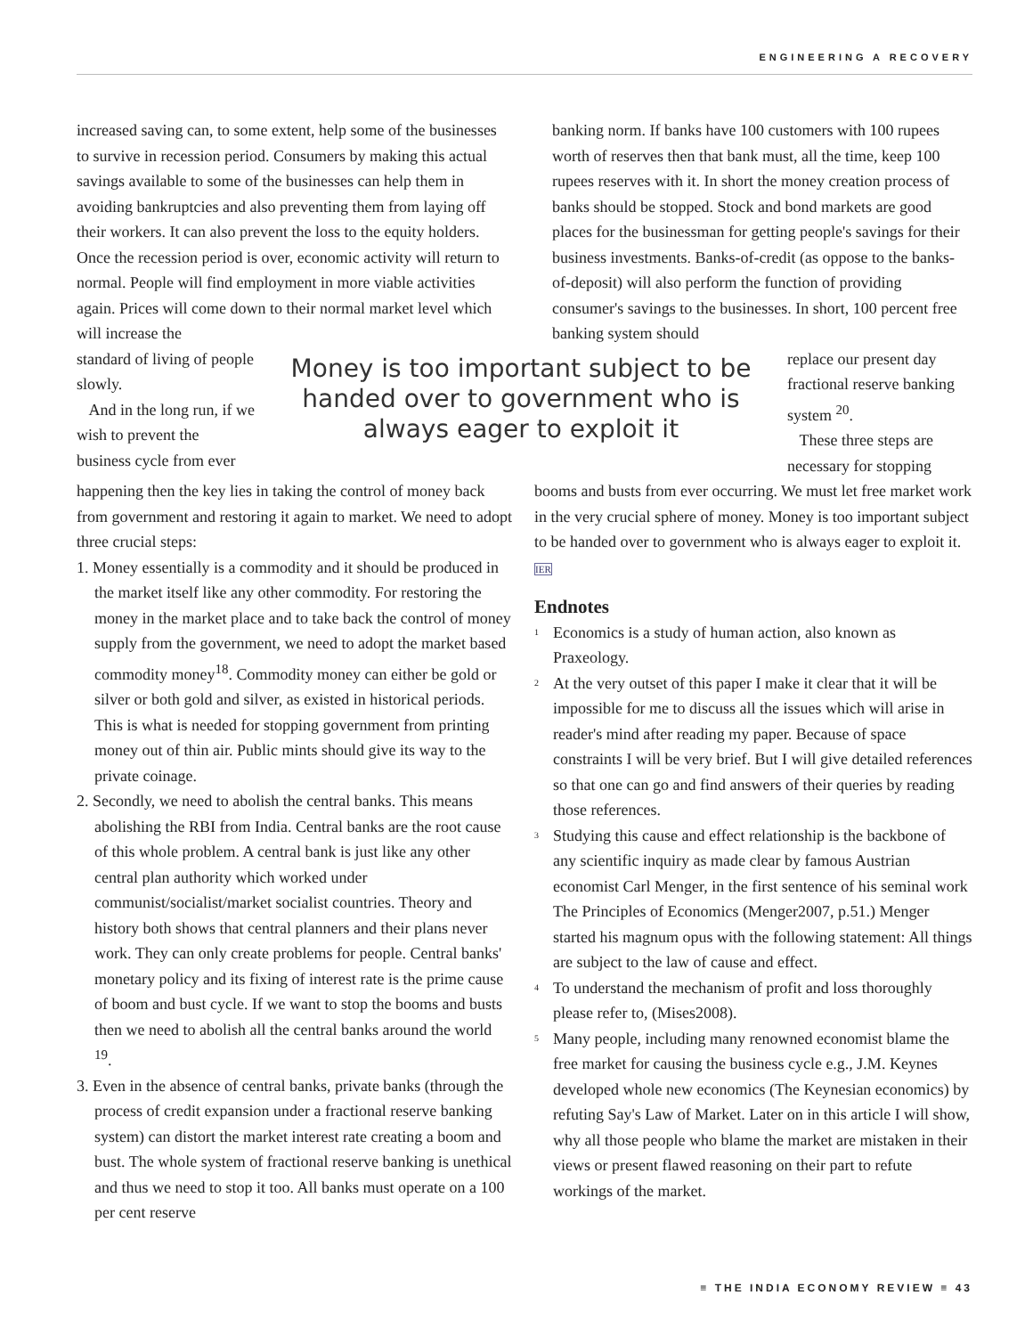ENGINEERING A RECOVERY
increased saving can, to some extent, help some of the businesses to survive in recession period. Consumers by making this actual savings available to some of the businesses can help them in avoiding bankruptcies and also preventing them from laying off their workers. It can also prevent the loss to the equity holders. Once the recession period is over, economic activity will return to normal. People will find employment in more viable activities again. Prices will come down to their normal market level which will increase the
banking norm. If banks have 100 customers with 100 rupees worth of reserves then that bank must, all the time, keep 100 rupees reserves with it. In short the money creation process of banks should be stopped. Stock and bond markets are good places for the businessman for getting people's savings for their business investments. Banks-of-credit (as oppose to the banks-of-deposit) will also perform the function of providing consumer's savings to the businesses. In short, 100 percent free banking system should
standard of living of people slowly.
And in the long run, if we wish to prevent the business cycle from ever
Money is too important subject to be handed over to government who is always eager to exploit it
replace our present day fractional reserve banking system <sup>20</sup>.
These three steps are necessary for stopping
happening then the key lies in taking the control of money back from government and restoring it again to market. We need to adopt three crucial steps:
1. Money essentially is a commodity and it should be produced in the market itself like any other commodity. For restoring the money in the market place and to take back the control of money supply from the government, we need to adopt the market based commodity money<sup>18</sup>. Commodity money can either be gold or silver or both gold and silver, as existed in historical periods. This is what is needed for stopping government from printing money out of thin air. Public mints should give its way to the private coinage.
2. Secondly, we need to abolish the central banks. This means abolishing the RBI from India. Central banks are the root cause of this whole problem. A central bank is just like any other central plan authority which worked under communist/socialist/market socialist countries. Theory and history both shows that central planners and their plans never work. They can only create problems for people. Central banks' monetary policy and its fixing of interest rate is the prime cause of boom and bust cycle. If we want to stop the booms and busts then we need to abolish all the central banks around the world <sup>19</sup>.
3. Even in the absence of central banks, private banks (through the process of credit expansion under a fractional reserve banking system) can distort the market interest rate creating a boom and bust. The whole system of fractional reserve banking is unethical and thus we need to stop it too. All banks must operate on a 100 per cent reserve
booms and busts from ever occurring. We must let free market work in the very crucial sphere of money. Money is too important subject to be handed over to government who is always eager to exploit it. IER
Endnotes
<sup>1</sup>
Economics is a study of human action, also known as Praxeology.
<sup>2</sup>
At the very outset of this paper I make it clear that it will be impossible for me to discuss all the issues which will arise in reader's mind after reading my paper. Because of space constraints I will be very brief. But I will give detailed references so that one can go and find answers of their queries by reading those references.
<sup>3</sup>
Studying this cause and effect relationship is the backbone of any scientific inquiry as made clear by famous Austrian economist Carl Menger, in the first sentence of his seminal work The Principles of Economics (Menger2007, p.51.) Menger started his magnum opus with the following statement: All things are subject to the law of cause and effect.
<sup>4</sup>
To understand the mechanism of profit and loss thoroughly please refer to, (Mises2008).
<sup>5</sup>
Many people, including many renowned economist blame the free market for causing the business cycle e.g., J.M. Keynes developed whole new economics (The Keynesian economics) by refuting Say's Law of Market. Later on in this article I will show, why all those people who blame the market are mistaken in their views or present flawed reasoning on their part to refute workings of the market.
≡ THE INDIA ECONOMY REVIEW ≡ 43